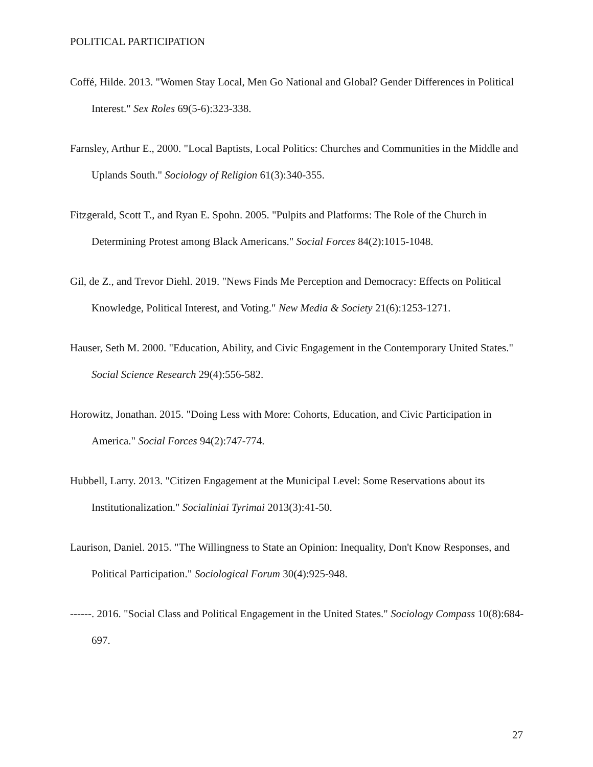POLITICAL PARTICIPATION
Coffé, Hilde. 2013. "Women Stay Local, Men Go National and Global? Gender Differences in Political Interest." Sex Roles 69(5-6):323-338.
Farnsley, Arthur E., 2000. "Local Baptists, Local Politics: Churches and Communities in the Middle and Uplands South." Sociology of Religion 61(3):340-355.
Fitzgerald, Scott T., and Ryan E. Spohn. 2005. "Pulpits and Platforms: The Role of the Church in Determining Protest among Black Americans." Social Forces 84(2):1015-1048.
Gil, de Z., and Trevor Diehl. 2019. "News Finds Me Perception and Democracy: Effects on Political Knowledge, Political Interest, and Voting." New Media & Society 21(6):1253-1271.
Hauser, Seth M. 2000. "Education, Ability, and Civic Engagement in the Contemporary United States." Social Science Research 29(4):556-582.
Horowitz, Jonathan. 2015. "Doing Less with More: Cohorts, Education, and Civic Participation in America." Social Forces 94(2):747-774.
Hubbell, Larry. 2013. "Citizen Engagement at the Municipal Level: Some Reservations about its Institutionalization." Socialiniai Tyrimai 2013(3):41-50.
Laurison, Daniel. 2015. "The Willingness to State an Opinion: Inequality, Don't Know Responses, and Political Participation." Sociological Forum 30(4):925-948.
------. 2016. "Social Class and Political Engagement in the United States." Sociology Compass 10(8):684-697.
27